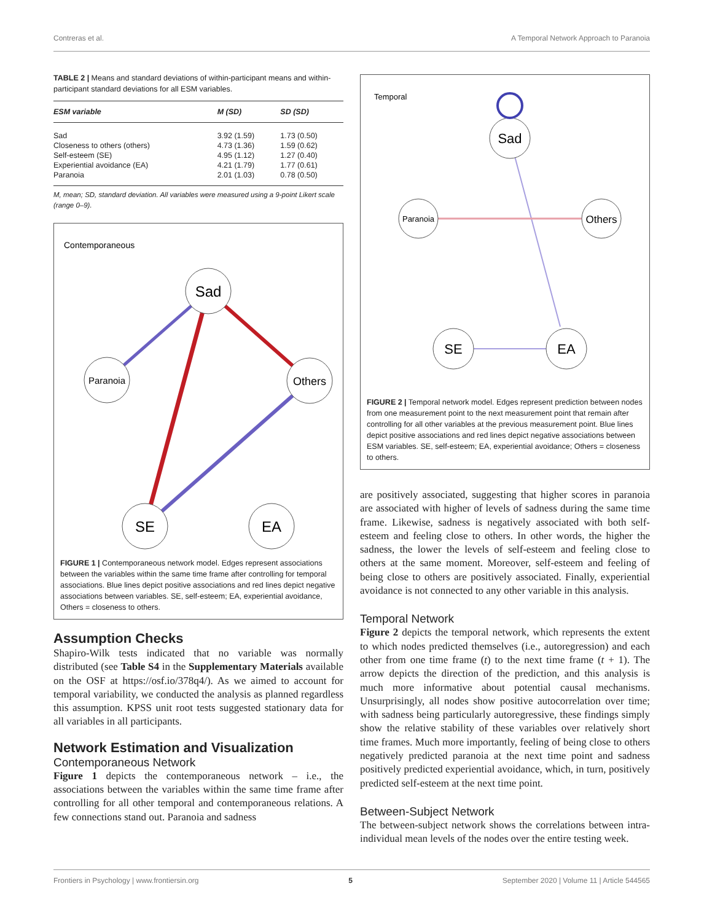Contreras et al. A Temporal Network Approach to Paranoia
TABLE 2 | Means and standard deviations of within-participant means and within-participant standard deviations for all ESM variables.
| ESM variable | M (SD) | SD (SD) |
| --- | --- | --- |
| Sad | 3.92 (1.59) | 1.73 (0.50) |
| Closeness to others (others) | 4.73 (1.36) | 1.59 (0.62) |
| Self-esteem (SE) | 4.95 (1.12) | 1.27 (0.40) |
| Experiential avoidance (EA) | 4.21 (1.79) | 1.77 (0.61) |
| Paranoia | 2.01 (1.03) | 0.78 (0.50) |
M, mean; SD, standard deviation. All variables were measured using a 9-point Likert scale (range 0–9).
Contemporaneous
Sad
Paranoia
Others
SE
EA
FIGURE 1 | Contemporaneous network model. Edges represent associations between the variables within the same time frame after controlling for temporal associations. Blue lines depict positive associations and red lines depict negative associations between variables. SE, self-esteem; EA, experiential avoidance, Others = closeness to others.
Assumption Checks
Shapiro-Wilk tests indicated that no variable was normally distributed (see Table S4 in the Supplementary Materials available on the OSF at https://osf.io/378q4/). As we aimed to account for temporal variability, we conducted the analysis as planned regardless this assumption. KPSS unit root tests suggested stationary data for all variables in all participants.
Network Estimation and Visualization
Contemporaneous Network
Figure 1 depicts the contemporaneous network – i.e., the associations between the variables within the same time frame after controlling for all other temporal and contemporaneous relations. A few connections stand out. Paranoia and sadness
Temporal
Sad
Paranoia
Others
SE
EA
FIGURE 2 | Temporal network model. Edges represent prediction between nodes from one measurement point to the next measurement point that remain after controlling for all other variables at the previous measurement point. Blue lines depict positive associations and red lines depict negative associations between ESM variables. SE, self-esteem; EA, experiential avoidance; Others = closeness to others.
are positively associated, suggesting that higher scores in paranoia are associated with higher of levels of sadness during the same time frame. Likewise, sadness is negatively associated with both self-esteem and feeling close to others. In other words, the higher the sadness, the lower the levels of self-esteem and feeling close to others at the same moment. Moreover, self-esteem and feeling of being close to others are positively associated. Finally, experiential avoidance is not connected to any other variable in this analysis.
Temporal Network
Figure 2 depicts the temporal network, which represents the extent to which nodes predicted themselves (i.e., autoregression) and each other from one time frame (t) to the next time frame (t + 1). The arrow depicts the direction of the prediction, and this analysis is much more informative about potential causal mechanisms. Unsurprisingly, all nodes show positive autocorrelation over time; with sadness being particularly autoregressive, these findings simply show the relative stability of these variables over relatively short time frames. Much more importantly, feeling of being close to others negatively predicted paranoia at the next time point and sadness positively predicted experiential avoidance, which, in turn, positively predicted self-esteem at the next time point.
Between-Subject Network
The between-subject network shows the correlations between intra-individual mean levels of the nodes over the entire testing week.
Frontiers in Psychology | www.frontiersin.org 5 September 2020 | Volume 11 | Article 544565